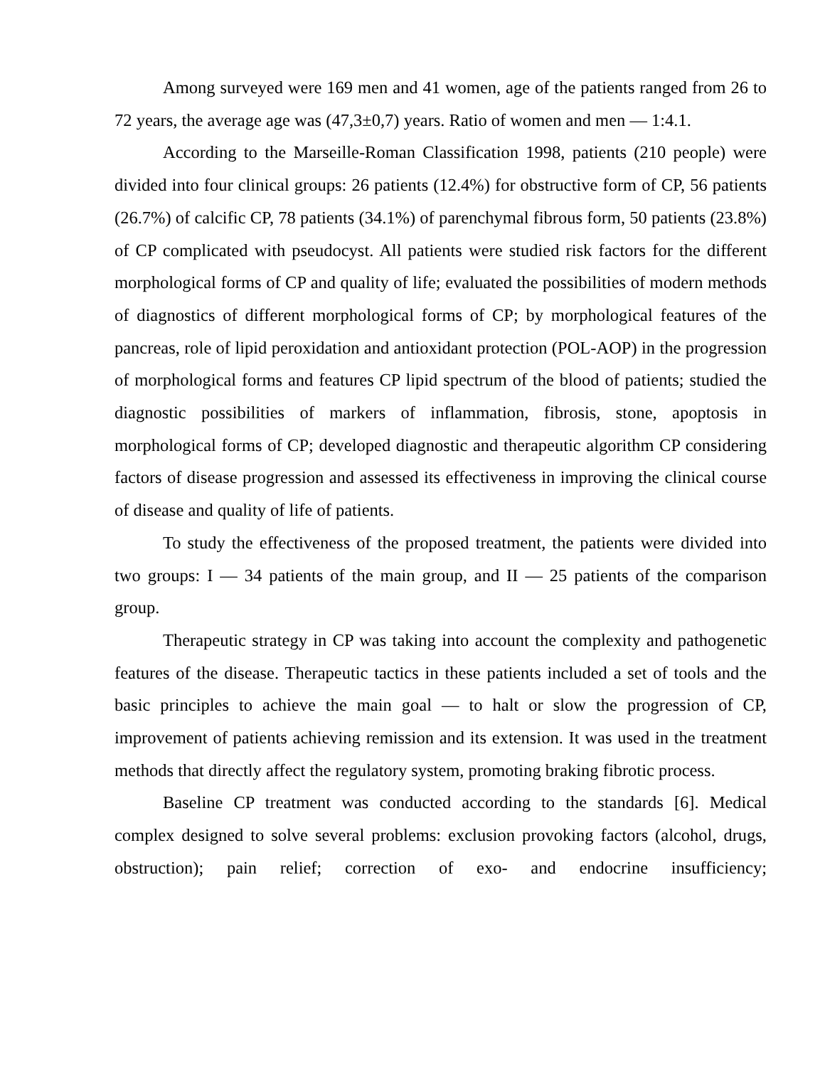Among surveyed were 169 men and 41 women, age of the patients ranged from 26 to 72 years, the average age was (47,3±0,7) years. Ratio of women and men — 1:4.1.
According to the Marseille-Roman Classification 1998, patients (210 people) were divided into four clinical groups: 26 patients (12.4%) for obstructive form of CP, 56 patients (26.7%) of calcific CP, 78 patients (34.1%) of parenchymal fibrous form, 50 patients (23.8%) of CP complicated with pseudocyst. All patients were studied risk factors for the different morphological forms of CP and quality of life; evaluated the possibilities of modern methods of diagnostics of different morphological forms of CP; by morphological features of the pancreas, role of lipid peroxidation and antioxidant protection (POL-AOP) in the progression of morphological forms and features CP lipid spectrum of the blood of patients; studied the diagnostic possibilities of markers of inflammation, fibrosis, stone, apoptosis in morphological forms of CP; developed diagnostic and therapeutic algorithm CP considering factors of disease progression and assessed its effectiveness in improving the clinical course of disease and quality of life of patients.
To study the effectiveness of the proposed treatment, the patients were divided into two groups: I — 34 patients of the main group, and II — 25 patients of the comparison group.
Therapeutic strategy in CP was taking into account the complexity and pathogenetic features of the disease. Therapeutic tactics in these patients included a set of tools and the basic principles to achieve the main goal — to halt or slow the progression of CP, improvement of patients achieving remission and its extension. It was used in the treatment methods that directly affect the regulatory system, promoting braking fibrotic process.
Baseline CP treatment was conducted according to the standards [6]. Medical complex designed to solve several problems: exclusion provoking factors (alcohol, drugs, obstruction); pain relief; correction of exo- and endocrine insufficiency;